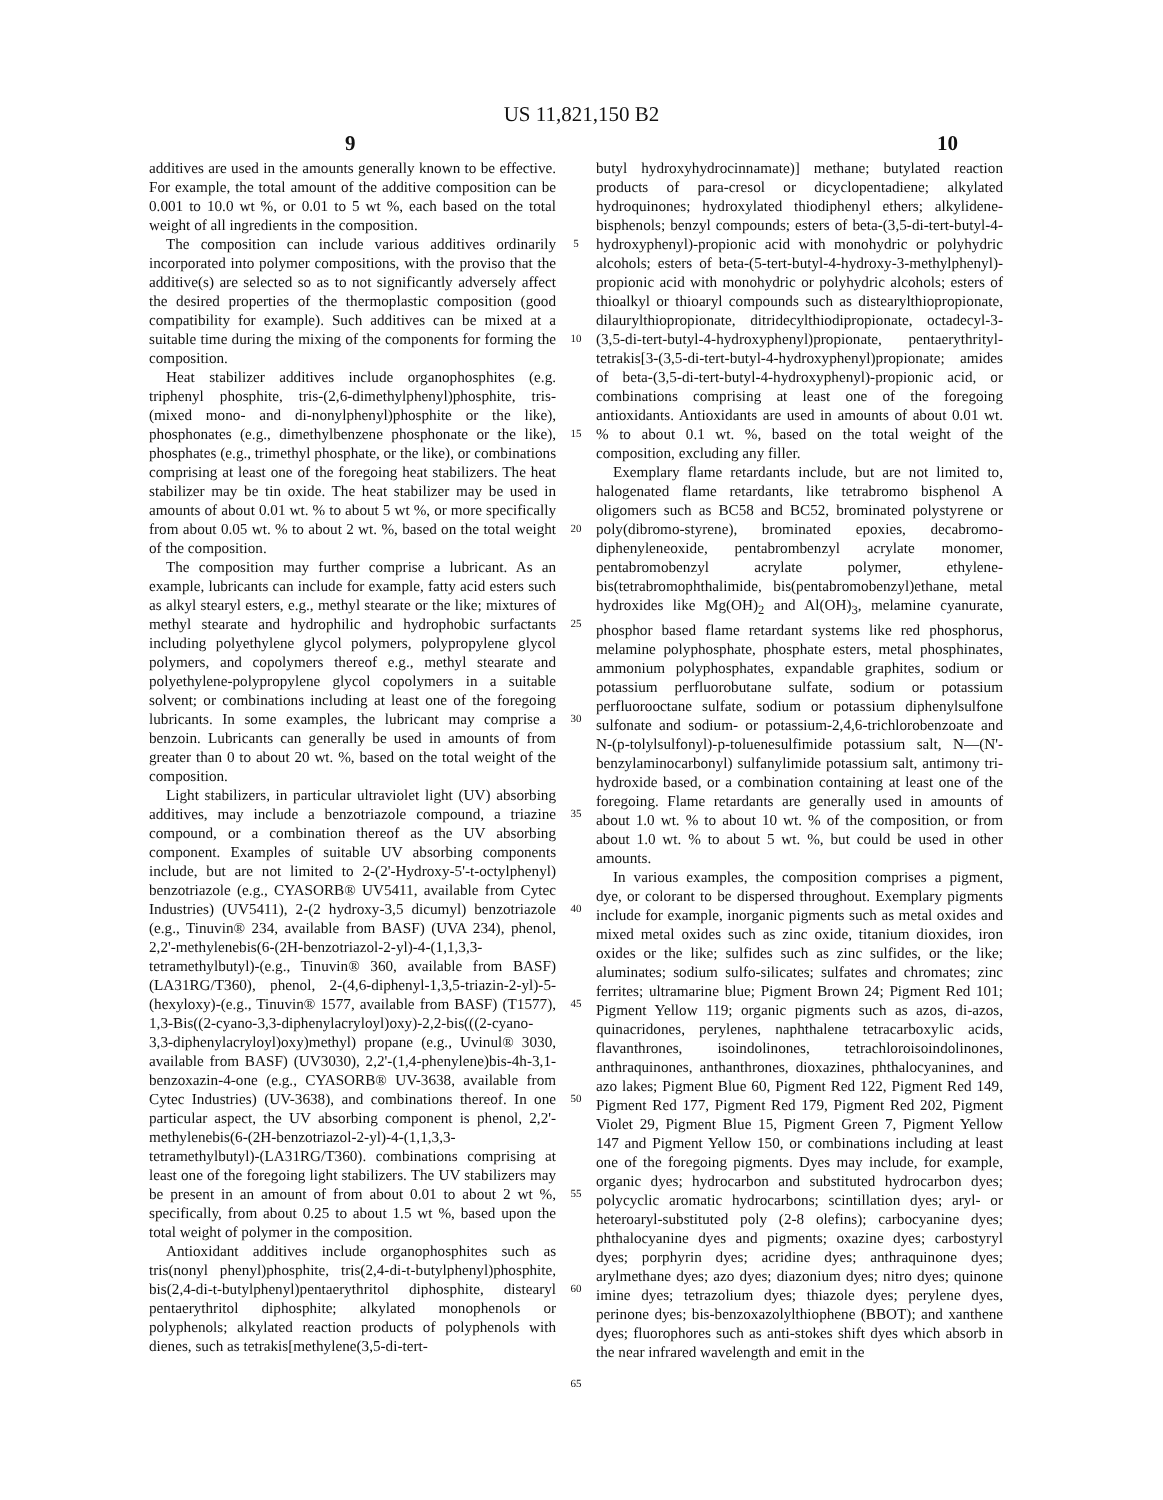US 11,821,150 B2
9 10
additives are used in the amounts generally known to be effective. For example, the total amount of the additive composition can be 0.001 to 10.0 wt %, or 0.01 to 5 wt %, each based on the total weight of all ingredients in the composition.
The composition can include various additives ordinarily incorporated into polymer compositions, with the proviso that the additive(s) are selected so as to not significantly adversely affect the desired properties of the thermoplastic composition (good compatibility for example). Such additives can be mixed at a suitable time during the mixing of the components for forming the composition.
Heat stabilizer additives include organophosphites (e.g. triphenyl phosphite, tris-(2,6-dimethylphenyl)phosphite, tris-(mixed mono- and di-nonylphenyl)phosphite or the like), phosphonates (e.g., dimethylbenzene phosphonate or the like), phosphates (e.g., trimethyl phosphate, or the like), or combinations comprising at least one of the foregoing heat stabilizers. The heat stabilizer may be tin oxide. The heat stabilizer may be used in amounts of about 0.01 wt. % to about 5 wt %, or more specifically from about 0.05 wt. % to about 2 wt. %, based on the total weight of the composition.
The composition may further comprise a lubricant. As an example, lubricants can include for example, fatty acid esters such as alkyl stearyl esters, e.g., methyl stearate or the like; mixtures of methyl stearate and hydrophilic and hydrophobic surfactants including polyethylene glycol polymers, polypropylene glycol polymers, and copolymers thereof e.g., methyl stearate and polyethylene-polypropylene glycol copolymers in a suitable solvent; or combinations including at least one of the foregoing lubricants. In some examples, the lubricant may comprise a benzoin. Lubricants can generally be used in amounts of from greater than 0 to about 20 wt. %, based on the total weight of the composition.
Light stabilizers, in particular ultraviolet light (UV) absorbing additives, may include a benzotriazole compound, a triazine compound, or a combination thereof as the UV absorbing component. Examples of suitable UV absorbing components include, but are not limited to 2-(2'-Hydroxy-5'-t-octylphenyl) benzotriazole (e.g., CYASORB® UV5411, available from Cytec Industries) (UV5411), 2-(2 hydroxy-3,5 dicumyl) benzotriazole (e.g., Tinuvin® 234, available from BASF) (UVA 234), phenol, 2,2'-methylenebis(6-(2H-benzotriazol-2-yl)-4-(1,1,3,3-tetramethylbutyl)-(e.g., Tinuvin® 360, available from BASF) (LA31RG/T360), phenol, 2-(4,6-diphenyl-1,3,5-triazin-2-yl)-5-(hexyloxy)-(e.g., Tinuvin® 1577, available from BASF) (T1577), 1,3-Bis((2-cyano-3,3-diphenylacryloyl)oxy)-2,2-bis(((2-cyano-3,3-diphenylacryloyl)oxy)methyl) propane (e.g., Uvinul® 3030, available from BASF) (UV3030), 2,2'-(1,4-phenylene)bis-4h-3,1-benzoxazin-4-one (e.g., CYASORB® UV-3638, available from Cytec Industries) (UV-3638), and combinations thereof. In one particular aspect, the UV absorbing component is phenol, 2,2'-methylenebis(6-(2H-benzotriazol-2-yl)-4-(1,1,3,3-tetramethylbutyl)-(LA31RG/T360). combinations comprising at least one of the foregoing light stabilizers. The UV stabilizers may be present in an amount of from about 0.01 to about 2 wt %, specifically, from about 0.25 to about 1.5 wt %, based upon the total weight of polymer in the composition.
Antioxidant additives include organophosphites such as tris(nonyl phenyl)phosphite, tris(2,4-di-t-butylphenyl)phosphite, bis(2,4-di-t-butylphenyl)pentaerythritol diphosphite, distearyl pentaerythritol diphosphite; alkylated monophenols or polyphenols; alkylated reaction products of polyphenols with dienes, such as tetrakis[methylene(3,5-di-tert-
5
10
15
20
25
30
35
40
45
50
55
60
65
butyl hydroxyhydrocinnamate)] methane; butylated reaction products of para-cresol or dicyclopentadiene; alkylated hydroquinones; hydroxylated thiodiphenyl ethers; alkylidene-bisphenols; benzyl compounds; esters of beta-(3,5-di-tert-butyl-4-hydroxyphenyl)-propionic acid with monohydric or polyhydric alcohols; esters of beta-(5-tert-butyl-4-hydroxy-3-methylphenyl)-propionic acid with monohydric or polyhydric alcohols; esters of thioalkyl or thioaryl compounds such as distearylthiopropionate, dilaurylthiopropionate, ditridecylthiodipropionate, octadecyl-3-(3,5-di-tert-butyl-4-hydroxyphenyl)propionate, pentaerythrityl-tetrakis[3-(3,5-di-tert-butyl-4-hydroxyphenyl)propionate; amides of beta-(3,5-di-tert-butyl-4-hydroxyphenyl)-propionic acid, or combinations comprising at least one of the foregoing antioxidants. Antioxidants are used in amounts of about 0.01 wt. % to about 0.1 wt. %, based on the total weight of the composition, excluding any filler.
Exemplary flame retardants include, but are not limited to, halogenated flame retardants, like tetrabromo bisphenol A oligomers such as BC58 and BC52, brominated polystyrene or poly(dibromo-styrene), brominated epoxies, decabromo-diphenyleneoxide, pentabrombenzyl acrylate monomer, pentabromobenzyl acrylate polymer, ethylene-bis(tetrabromophthalimide, bis(pentabromobenzyl)ethane, metal hydroxides like Mg(OH)<sub>2</sub> and Al(OH)<sub>3</sub>, melamine cyanurate, phosphor based flame retardant systems like red phosphorus, melamine polyphosphate, phosphate esters, metal phosphinates, ammonium polyphosphates, expandable graphites, sodium or potassium perfluorobutane sulfate, sodium or potassium perfluorooctane sulfate, sodium or potassium diphenylsulfone sulfonate and sodium- or potassium-2,4,6-trichlorobenzoate and N-(p-tolylsulfonyl)-p-toluenesulfimide potassium salt, N—(N'-benzylaminocarbonyl) sulfanylimide potassium salt, antimony tri-hydroxide based, or a combination containing at least one of the foregoing. Flame retardants are generally used in amounts of about 1.0 wt. % to about 10 wt. % of the composition, or from about 1.0 wt. % to about 5 wt. %, but could be used in other amounts.
In various examples, the composition comprises a pigment, dye, or colorant to be dispersed throughout. Exemplary pigments include for example, inorganic pigments such as metal oxides and mixed metal oxides such as zinc oxide, titanium dioxides, iron oxides or the like; sulfides such as zinc sulfides, or the like; aluminates; sodium sulfo-silicates; sulfates and chromates; zinc ferrites; ultramarine blue; Pigment Brown 24; Pigment Red 101; Pigment Yellow 119; organic pigments such as azos, di-azos, quinacridones, perylenes, naphthalene tetracarboxylic acids, flavanthrones, isoindolinones, tetrachloroisoindolinones, anthraquinones, anthanthrones, dioxazines, phthalocyanines, and azo lakes; Pigment Blue 60, Pigment Red 122, Pigment Red 149, Pigment Red 177, Pigment Red 179, Pigment Red 202, Pigment Violet 29, Pigment Blue 15, Pigment Green 7, Pigment Yellow 147 and Pigment Yellow 150, or combinations including at least one of the foregoing pigments. Dyes may include, for example, organic dyes; hydrocarbon and substituted hydrocarbon dyes; polycyclic aromatic hydrocarbons; scintillation dyes; aryl- or heteroaryl-substituted poly (2-8 olefins); carbocyanine dyes; phthalocyanine dyes and pigments; oxazine dyes; carbostyryl dyes; porphyrin dyes; acridine dyes; anthraquinone dyes; arylmethane dyes; azo dyes; diazonium dyes; nitro dyes; quinone imine dyes; tetrazolium dyes; thiazole dyes; perylene dyes, perinone dyes; bis-benzoxazolylthiophene (BBOT); and xanthene dyes; fluorophores such as anti-stokes shift dyes which absorb in the near infrared wavelength and emit in the